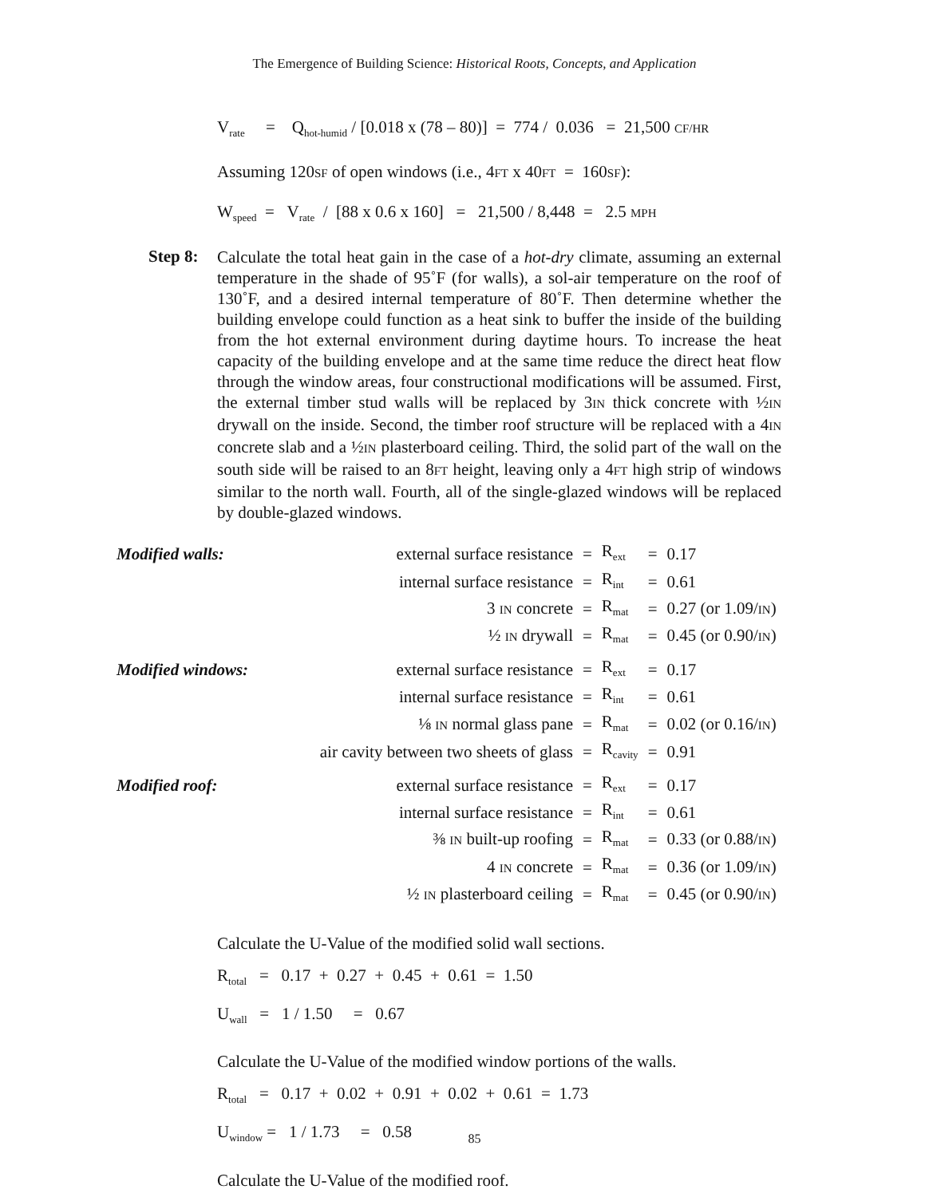The Emergence of Building Science: Historical Roots, Concepts, and Application
V<sub>rate</sub> = Q<sub>hot-humid</sub> / [0.018 x (78 – 80)] = 774 / 0.036 = 21,500 CF/HR
Assuming 120SF of open windows (i.e., 4FT x 40FT = 160SF):
W<sub>speed</sub> = V<sub>rate</sub> / [88 x 0.6 x 160] = 21,500 / 8,448 = 2.5 MPH
Step 8:
Calculate the total heat gain in the case of a hot-dry climate, assuming an external temperature in the shade of 95˚F (for walls), a sol-air temperature on the roof of 130˚F, and a desired internal temperature of 80˚F. Then determine whether the building envelope could function as a heat sink to buffer the inside of the building from the hot external environment during daytime hours. To increase the heat capacity of the building envelope and at the same time reduce the direct heat flow through the window areas, four constructional modifications will be assumed. First, the external timber stud walls will be replaced by 3IN thick concrete with ½IN drywall on the inside. Second, the timber roof structure will be replaced with a 4IN concrete slab and a ½IN plasterboard ceiling. Third, the solid part of the wall on the south side will be raised to an 8FT height, leaving only a 4FT high strip of windows similar to the north wall. Fourth, all of the single-glazed windows will be replaced by double-glazed windows.
| Modified walls: | external surface resistance | = | R<sub>ext</sub> | = | 0.17 |
| | internal surface resistance | = | R<sub>int</sub> | = | 0.61 |
| | 3 IN concrete | = | R<sub>mat</sub> | = | 0.27 (or 1.09/ IN ) |
| | ½ IN drywall | = | R<sub>mat</sub> | = | 0.45 (or 0.90/ IN ) |
| Modified windows: | external surface resistance | = | R<sub>ext</sub> | = | 0.17 |
| | internal surface resistance | = | R<sub>int</sub> | = | 0.61 |
| | ⅛ IN normal glass pane | = | R<sub>mat</sub> | = | 0.02 (or 0.16/ IN ) |
| | air cavity between two sheets of glass | = | R<sub>cavity</sub> | = | 0.91 |
| Modified roof: | external surface resistance | = | R<sub>ext</sub> | = | 0.17 |
| | internal surface resistance | = | R<sub>int</sub> | = | 0.61 |
| | ⅜ IN built-up roofing | = | R<sub>mat</sub> | = | 0.33 (or 0.88/ IN ) |
| | 4 IN concrete | = | R<sub>mat</sub> | = | 0.36 (or 1.09/ IN ) |
| | ½ IN plasterboard ceiling | = | R<sub>mat</sub> | = | 0.45 (or 0.90/ IN ) |
Calculate the U-Value of the modified solid wall sections.
R<sub>total</sub> = 0.17 + 0.27 + 0.45 + 0.61 = 1.50
U<sub>wall</sub> = 1 / 1.50 = 0.67
Calculate the U-Value of the modified window portions of the walls.
R<sub>total</sub> = 0.17 + 0.02 + 0.91 + 0.02 + 0.61 = 1.73
U<sub>window</sub> = 1 / 1.73 = 0.58
Calculate the U-Value of the modified roof.
85